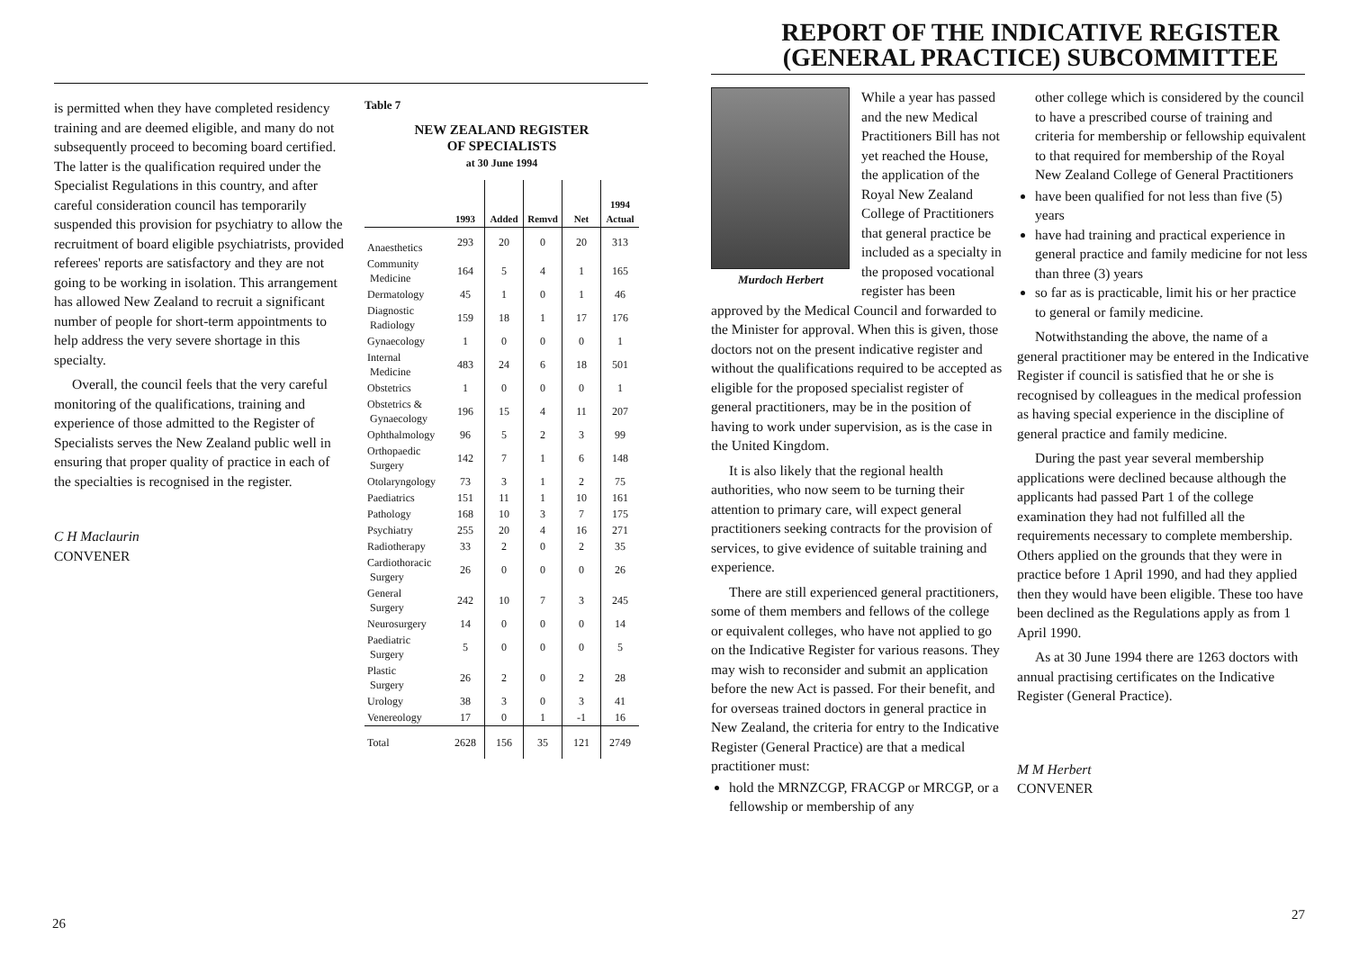is permitted when they have completed residency training and are deemed eligible, and many do not subsequently proceed to becoming board certified. The latter is the qualification required under the Specialist Regulations in this country, and after careful consideration council has temporarily suspended this provision for psychiatry to allow the recruitment of board eligible psychiatrists, provided referees' reports are satisfactory and they are not going to be working in isolation. This arrangement has allowed New Zealand to recruit a significant number of people for short-term appointments to help address the very severe shortage in this specialty.
Overall, the council feels that the very careful monitoring of the qualifications, training and experience of those admitted to the Register of Specialists serves the New Zealand public well in ensuring that proper quality of practice in each of the specialties is recognised in the register.
C H Maclaurin
CONVENER
Table 7
NEW ZEALAND REGISTER
OF SPECIALISTS
at 30 June 1994
| | 1993 | Added | Remvd | Net | 1994 Actual |
| --- | --- | --- | --- | --- | --- |
| Anaesthetics | 293 | 20 | 0 | 20 | 313 |
| Community Medicine | 164 | 5 | 4 | 1 | 165 |
| Dermatology | 45 | 1 | 0 | 1 | 46 |
| Diagnostic Radiology | 159 | 18 | 1 | 17 | 176 |
| Gynaecology | 1 | 0 | 0 | 0 | 1 |
| Internal Medicine | 483 | 24 | 6 | 18 | 501 |
| Obstetrics | 1 | 0 | 0 | 0 | 1 |
| Obstetrics & Gynaecology | 196 | 15 | 4 | 11 | 207 |
| Ophthalmology | 96 | 5 | 2 | 3 | 99 |
| Orthopaedic Surgery | 142 | 7 | 1 | 6 | 148 |
| Otolaryngology | 73 | 3 | 1 | 2 | 75 |
| Paediatrics | 151 | 11 | 1 | 10 | 161 |
| Pathology | 168 | 10 | 3 | 7 | 175 |
| Psychiatry | 255 | 20 | 4 | 16 | 271 |
| Radiotherapy | 33 | 2 | 0 | 2 | 35 |
| Cardiothoracic Surgery | 26 | 0 | 0 | 0 | 26 |
| General Surgery | 242 | 10 | 7 | 3 | 245 |
| Neurosurgery | 14 | 0 | 0 | 0 | 14 |
| Paediatric Surgery | 5 | 0 | 0 | 0 | 5 |
| Plastic Surgery | 26 | 2 | 0 | 2 | 28 |
| Urology | 38 | 3 | 0 | 3 | 41 |
| Venereology | 17 | 0 | 1 | -1 | 16 |
| Total | 2628 | 156 | 35 | 121 | 2749 |
26
REPORT OF THE INDICATIVE REGISTER
(GENERAL PRACTICE) SUBCOMMITTEE
Murdoch Herbert
While a year has passed and the new Medical Practitioners Bill has not yet reached the House, the application of the Royal New Zealand College of Practitioners that general practice be included as a specialty in the proposed vocational register has been approved by the Medical Council and forwarded to the Minister for approval. When this is given, those doctors not on the present indicative register and without the qualifications required to be accepted as eligible for the proposed specialist register of general practitioners, may be in the position of having to work under supervision, as is the case in the United Kingdom.
It is also likely that the regional health authorities, who now seem to be turning their attention to primary care, will expect general practitioners seeking contracts for the provision of services, to give evidence of suitable training and experience.
There are still experienced general practitioners, some of them members and fellows of the college or equivalent colleges, who have not applied to go on the Indicative Register for various reasons. They may wish to reconsider and submit an application before the new Act is passed. For their benefit, and for overseas trained doctors in general practice in New Zealand, the criteria for entry to the Indicative Register (General Practice) are that a medical practitioner must:
hold the MRNZCGP, FRACGP or MRCGP, or a fellowship or membership of any
other college which is considered by the council to have a prescribed course of training and criteria for membership or fellowship equivalent to that required for membership of the Royal New Zealand College of General Practitioners
have been qualified for not less than five (5) years
have had training and practical experience in general practice and family medicine for not less than three (3) years
so far as is practicable, limit his or her practice to general or family medicine.
Notwithstanding the above, the name of a general practitioner may be entered in the Indicative Register if council is satisfied that he or she is recognised by colleagues in the medical profession as having special experience in the discipline of general practice and family medicine.
During the past year several membership applications were declined because although the applicants had passed Part 1 of the college examination they had not fulfilled all the requirements necessary to complete membership. Others applied on the grounds that they were in practice before 1 April 1990, and had they applied then they would have been eligible. These too have been declined as the Regulations apply as from 1 April 1990.
As at 30 June 1994 there are 1263 doctors with annual practising certificates on the Indicative Register (General Practice).
M M Herbert
CONVENER
27